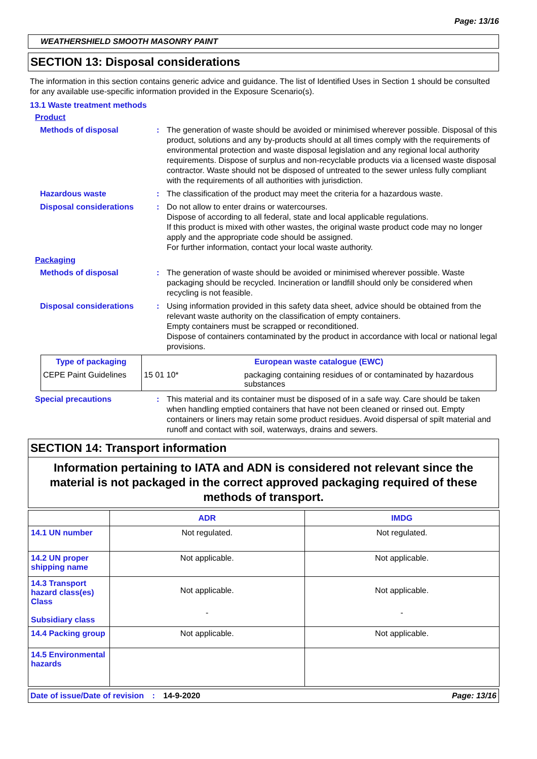Page: 13/16
WEATHERSHIELD SMOOTH MASONRY PAINT
SECTION 13: Disposal considerations
The information in this section contains generic advice and guidance. The list of Identified Uses in Section 1 should be consulted for any available use-specific information provided in the Exposure Scenario(s).
13.1 Waste treatment methods
Product
Methods of disposal : The generation of waste should be avoided or minimised wherever possible. Disposal of this product, solutions and any by-products should at all times comply with the requirements of environmental protection and waste disposal legislation and any regional local authority requirements. Dispose of surplus and non-recyclable products via a licensed waste disposal contractor. Waste should not be disposed of untreated to the sewer unless fully compliant with the requirements of all authorities with jurisdiction.
Hazardous waste : The classification of the product may meet the criteria for a hazardous waste.
Disposal considerations : Do not allow to enter drains or watercourses.
Dispose of according to all federal, state and local applicable regulations.
If this product is mixed with other wastes, the original waste product code may no longer apply and the appropriate code should be assigned.
For further information, contact your local waste authority.
Packaging
Methods of disposal : The generation of waste should be avoided or minimised wherever possible. Waste packaging should be recycled. Incineration or landfill should only be considered when recycling is not feasible.
Disposal considerations : Using information provided in this safety data sheet, advice should be obtained from the relevant waste authority on the classification of empty containers.
Empty containers must be scrapped or reconditioned.
Dispose of containers contaminated by the product in accordance with local or national legal provisions.
| Type of packaging | European waste catalogue (EWC) | |
| --- | --- | --- |
| CEPE Paint Guidelines | 15 01 10* | packaging containing residues of or contaminated by hazardous substances |
Special precautions : This material and its container must be disposed of in a safe way. Care should be taken when handling emptied containers that have not been cleaned or rinsed out. Empty containers or liners may retain some product residues. Avoid dispersal of spilt material and runoff and contact with soil, waterways, drains and sewers.
SECTION 14: Transport information
Information pertaining to IATA and ADN is considered not relevant since the material is not packaged in the correct approved packaging required of these methods of transport.
| | ADR | IMDG |
| --- | --- | --- |
| 14.1 UN number | Not regulated. | Not regulated. |
| 14.2 UN proper shipping name | Not applicable. | Not applicable. |
| 14.3 Transport hazard class(es) Class Subsidiary class | Not applicable. - | Not applicable. - |
| 14.4 Packing group | Not applicable. | Not applicable. |
| 14.5 Environmental hazards | | |
Date of issue/Date of revision : 14-9-2020 Page: 13/16